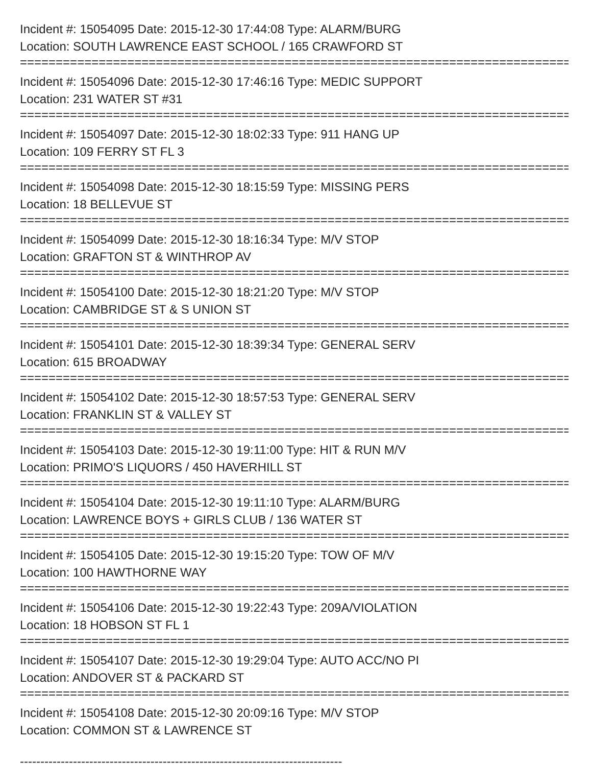Incident #: 15054095 Date: 2015-12-30 17:44:08 Type: ALARM/BURG
Location: SOUTH LAWRENCE EAST SCHOOL / 165 CRAWFORD ST
===============================================================================
Incident #: 15054096 Date: 2015-12-30 17:46:16 Type: MEDIC SUPPORT
Location: 231 WATER ST #31
===============================================================================
Incident #: 15054097 Date: 2015-12-30 18:02:33 Type: 911 HANG UP
Location: 109 FERRY ST FL 3
===============================================================================
Incident #: 15054098 Date: 2015-12-30 18:15:59 Type: MISSING PERS
Location: 18 BELLEVUE ST
===============================================================================
Incident #: 15054099 Date: 2015-12-30 18:16:34 Type: M/V STOP
Location: GRAFTON ST & WINTHROP AV
===============================================================================
Incident #: 15054100 Date: 2015-12-30 18:21:20 Type: M/V STOP
Location: CAMBRIDGE ST & S UNION ST
===============================================================================
Incident #: 15054101 Date: 2015-12-30 18:39:34 Type: GENERAL SERV
Location: 615 BROADWAY
===============================================================================
Incident #: 15054102 Date: 2015-12-30 18:57:53 Type: GENERAL SERV
Location: FRANKLIN ST & VALLEY ST
===============================================================================
Incident #: 15054103 Date: 2015-12-30 19:11:00 Type: HIT & RUN M/V
Location: PRIMO'S LIQUORS / 450 HAVERHILL ST
===============================================================================
Incident #: 15054104 Date: 2015-12-30 19:11:10 Type: ALARM/BURG
Location: LAWRENCE BOYS + GIRLS CLUB / 136 WATER ST
===============================================================================
Incident #: 15054105 Date: 2015-12-30 19:15:20 Type: TOW OF M/V
Location: 100 HAWTHORNE WAY
===============================================================================
Incident #: 15054106 Date: 2015-12-30 19:22:43 Type: 209A/VIOLATION
Location: 18 HOBSON ST FL 1
===============================================================================
Incident #: 15054107 Date: 2015-12-30 19:29:04 Type: AUTO ACC/NO PI
Location: ANDOVER ST & PACKARD ST
===============================================================================
Incident #: 15054108 Date: 2015-12-30 20:09:16 Type: M/V STOP
Location: COMMON ST & LAWRENCE ST
-------------------------------------------------------------------------------